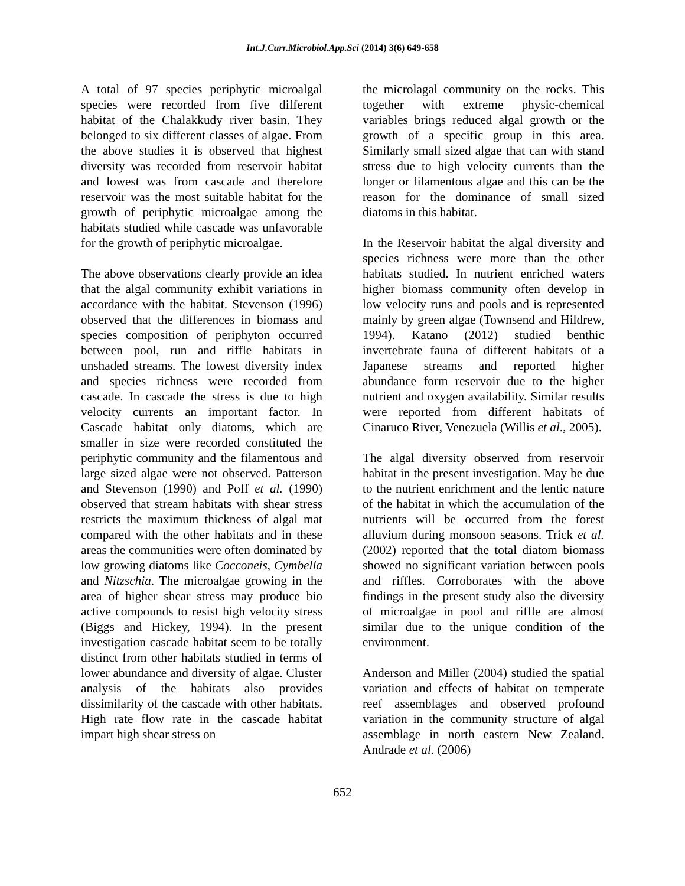Int.J.Curr.Microbiol.App.Sci (2014) 3(6) 649-658
A total of 97 species periphytic microalgal species were recorded from five different habitat of the Chalakkudy river basin. They belonged to six different classes of algae. From the above studies it is observed that highest diversity was recorded from reservoir habitat and lowest was from cascade and therefore reservoir was the most suitable habitat for the growth of periphytic microalgae among the habitats studied while cascade was unfavorable for the growth of periphytic microalgae.
The above observations clearly provide an idea that the algal community exhibit variations in accordance with the habitat. Stevenson (1996) observed that the differences in biomass and species composition of periphyton occurred between pool, run and riffle habitats in unshaded streams. The lowest diversity index and species richness were recorded from cascade. In cascade the stress is due to high velocity currents an important factor. In Cascade habitat only diatoms, which are smaller in size were recorded constituted the periphytic community and the filamentous and large sized algae were not observed. Patterson and Stevenson (1990) and Poff et al. (1990) observed that stream habitats with shear stress restricts the maximum thickness of algal mat compared with the other habitats and in these areas the communities were often dominated by low growing diatoms like Cocconeis, Cymbella and Nitzschia. The microalgae growing in the area of higher shear stress may produce bio active compounds to resist high velocity stress (Biggs and Hickey, 1994). In the present investigation cascade habitat seem to be totally distinct from other habitats studied in terms of lower abundance and diversity of algae. Cluster analysis of the habitats also provides dissimilarity of the cascade with other habitats. High rate flow rate in the cascade habitat impart high shear stress on
the microlagal community on the rocks. This together with extreme physic-chemical variables brings reduced algal growth or the growth of a specific group in this area. Similarly small sized algae that can with stand stress due to high velocity currents than the longer or filamentous algae and this can be the reason for the dominance of small sized diatoms in this habitat.
In the Reservoir habitat the algal diversity and species richness were more than the other habitats studied. In nutrient enriched waters higher biomass community often develop in low velocity runs and pools and is represented mainly by green algae (Townsend and Hildrew, 1994). Katano (2012) studied benthic invertebrate fauna of different habitats of a Japanese streams and reported higher abundance form reservoir due to the higher nutrient and oxygen availability. Similar results were reported from different habitats of Cinaruco River, Venezuela (Willis et al., 2005).
The algal diversity observed from reservoir habitat in the present investigation. May be due to the nutrient enrichment and the lentic nature of the habitat in which the accumulation of the nutrients will be occurred from the forest alluvium during monsoon seasons. Trick et al. (2002) reported that the total diatom biomass showed no significant variation between pools and riffles. Corroborates with the above findings in the present study also the diversity of microalgae in pool and riffle are almost similar due to the unique condition of the environment.
Anderson and Miller (2004) studied the spatial variation and effects of habitat on temperate reef assemblages and observed profound variation in the community structure of algal assemblage in north eastern New Zealand. Andrade et al. (2006)
652